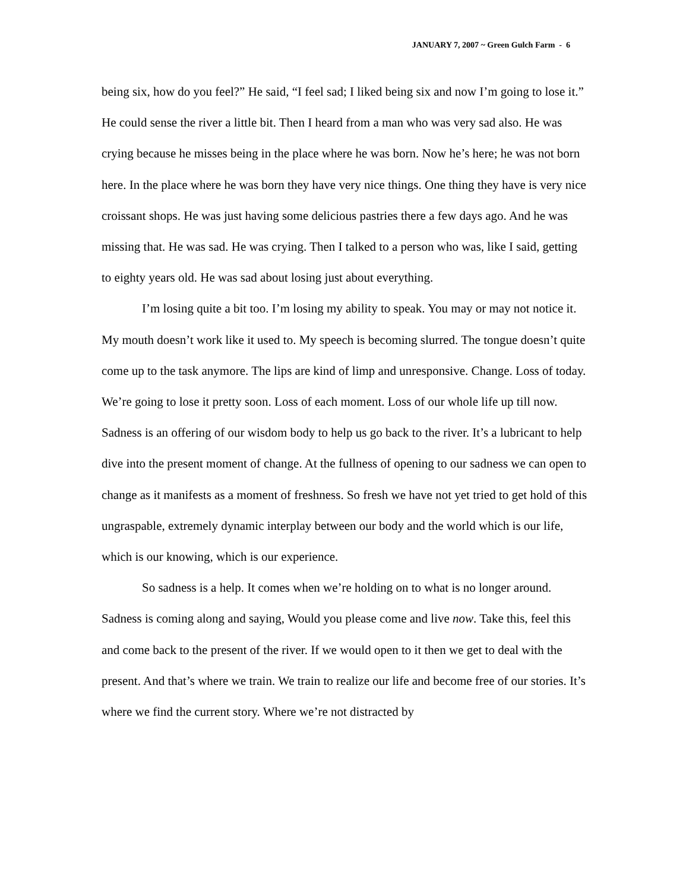JANUARY 7, 2007 ~ Green Gulch Farm - 6
being six, how do you feel?” He said, “I feel sad; I liked being six and now I’m going to lose it.” He could sense the river a little bit. Then I heard from a man who was very sad also. He was crying because he misses being in the place where he was born. Now he’s here; he was not born here. In the place where he was born they have very nice things. One thing they have is very nice croissant shops. He was just having some delicious pastries there a few days ago. And he was missing that. He was sad. He was crying. Then I talked to a person who was, like I said, getting to eighty years old. He was sad about losing just about everything.
I’m losing quite a bit too. I’m losing my ability to speak. You may or may not notice it. My mouth doesn’t work like it used to. My speech is becoming slurred. The tongue doesn’t quite come up to the task anymore. The lips are kind of limp and unresponsive. Change. Loss of today. We’re going to lose it pretty soon. Loss of each moment. Loss of our whole life up till now. Sadness is an offering of our wisdom body to help us go back to the river. It’s a lubricant to help dive into the present moment of change. At the fullness of opening to our sadness we can open to change as it manifests as a moment of freshness. So fresh we have not yet tried to get hold of this ungraspable, extremely dynamic interplay between our body and the world which is our life, which is our knowing, which is our experience.
So sadness is a help. It comes when we’re holding on to what is no longer around. Sadness is coming along and saying, Would you please come and live now. Take this, feel this and come back to the present of the river. If we would open to it then we get to deal with the present. And that’s where we train. We train to realize our life and become free of our stories. It’s where we find the current story. Where we’re not distracted by